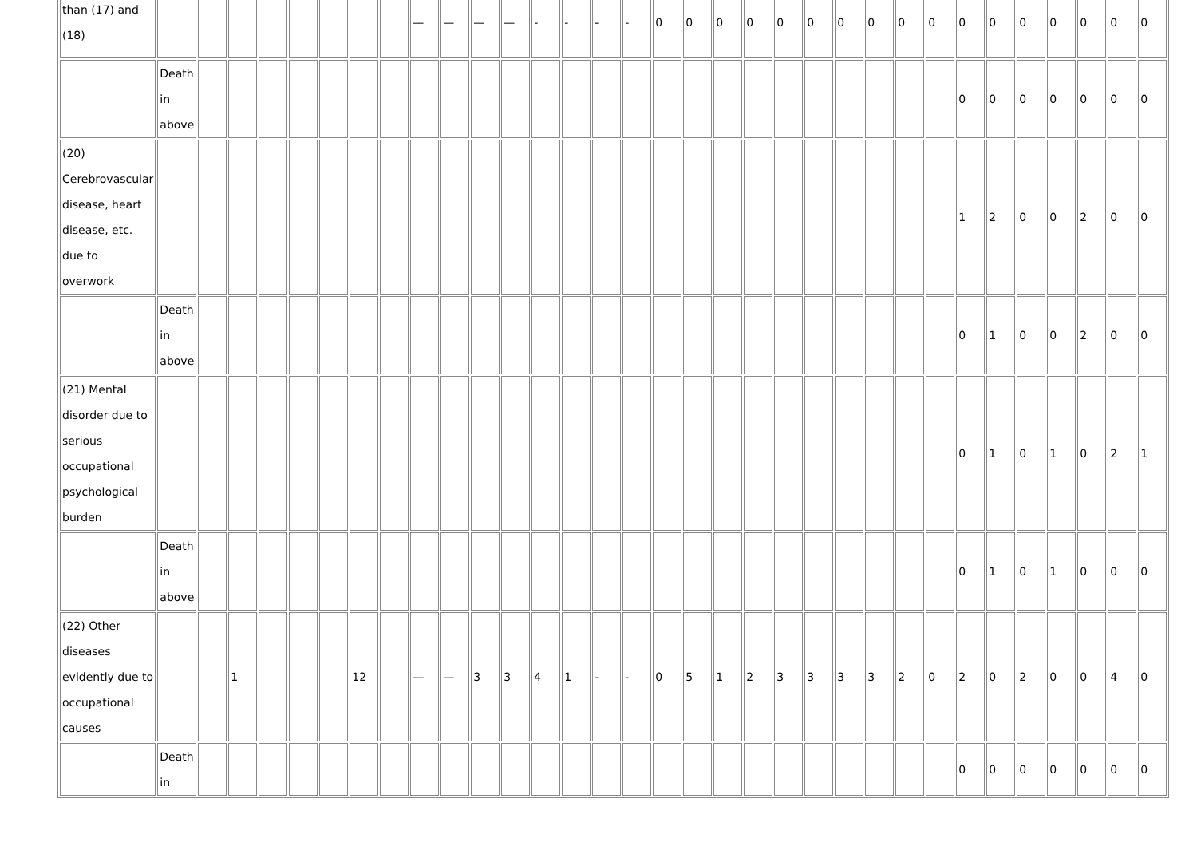| than (17) and (18) | | | | | | | | | — | — | — | — | - | - | - | - | 0 | 0 | 0 | 0 | 0 | 0 | 0 | 0 | 0 | 0 | 0 | 0 | 0 | 0 | 0 | 0 | 0 |
| | Death in above | | | | | | | | | | | | | | | | | | | | | | | | | | 0 | 0 | 0 | 0 | 0 | 0 | 0 |
| (20) Cerebrovascular disease, heart disease, etc. due to overwork | | | | | | | | | | | | | | | | | | | | | | | | | | | 1 | 2 | 0 | 0 | 2 | 0 | 0 |
| | Death in above | | | | | | | | | | | | | | | | | | | | | | | | | | 0 | 1 | 0 | 0 | 2 | 0 | 0 |
| (21) Mental disorder due to serious occupational psychological burden | | | | | | | | | | | | | | | | | | | | | | | | | | | 0 | 1 | 0 | 1 | 0 | 2 | 1 |
| | Death in above | | | | | | | | | | | | | | | | | | | | | | | | | | 0 | 1 | 0 | 1 | 0 | 0 | 0 |
| (22) Other diseases evidently due to occupational causes | | | 1 | | | | 12 | | — | — | 3 | 3 | 4 | 1 | - | - | 0 | 5 | 1 | 2 | 3 | 3 | 3 | 3 | 2 | 0 | 2 | 0 | 2 | 0 | 0 | 4 | 0 |
| | Death in | | | | | | | | | | | | | | | | | | | | | | | | | | 0 | 0 | 0 | 0 | 0 | 0 | 0 |